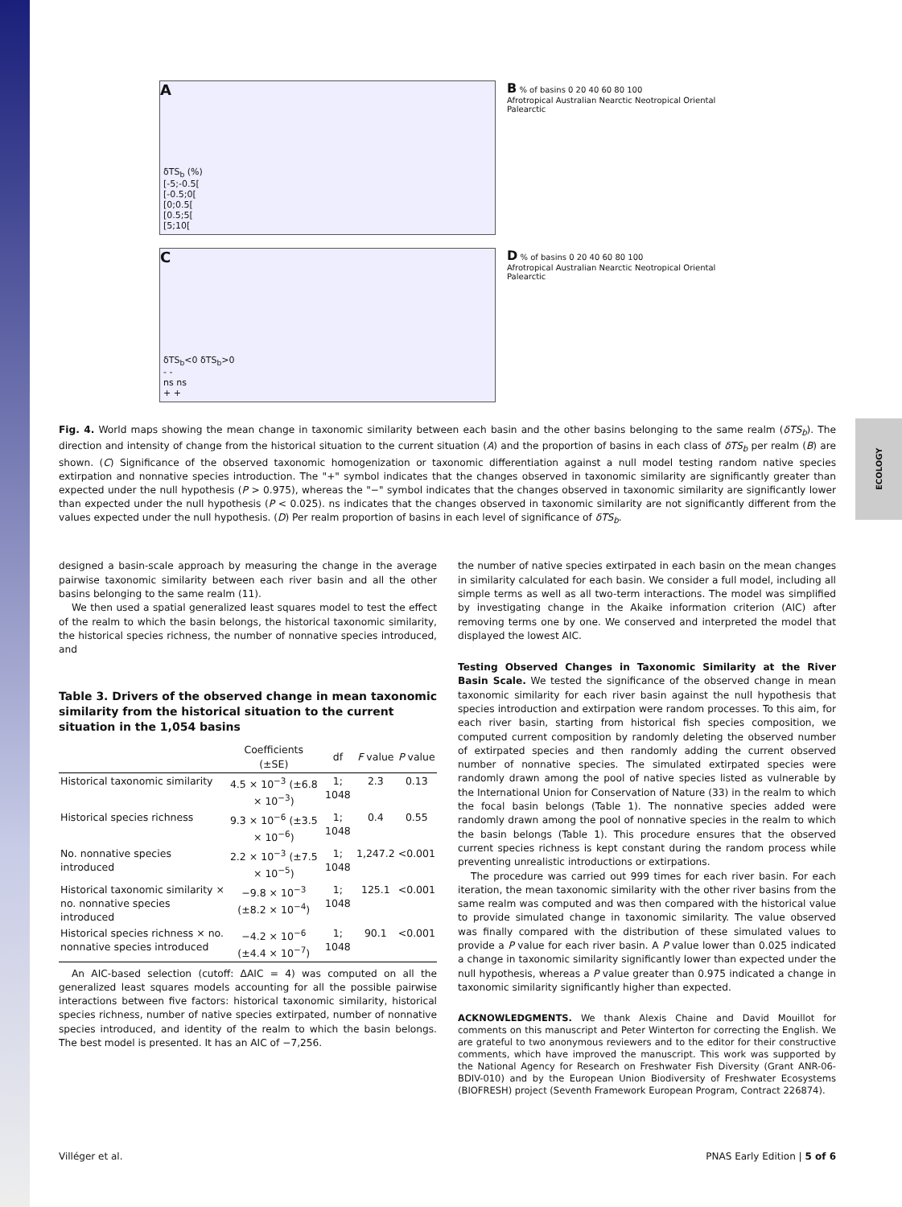ECOLOGY
A
δTS<sub>b</sub> (%)
[-5;-0.5[
[-0.5;0[
[0;0.5[
[0.5;5[
[5;10[
B % of basins 0 20 40 60 80 100
Afrotropical Australian Nearctic Neotropical Oriental Palearctic
C
δTS<sub>b</sub><0 δTS<sub>b</sub>>0
- -
ns ns
+ +
D % of basins 0 20 40 60 80 100
Afrotropical Australian Nearctic Neotropical Oriental Palearctic
Fig. 4. World maps showing the mean change in taxonomic similarity between each basin and the other basins belonging to the same realm (δTS<sub>b</sub>). The direction and intensity of change from the historical situation to the current situation (A) and the proportion of basins in each class of δTS<sub>b</sub> per realm (B) are shown. (C) Significance of the observed taxonomic homogenization or taxonomic differentiation against a null model testing random native species extirpation and nonnative species introduction. The "+" symbol indicates that the changes observed in taxonomic similarity are significantly greater than expected under the null hypothesis (P > 0.975), whereas the "−" symbol indicates that the changes observed in taxonomic similarity are significantly lower than expected under the null hypothesis (P < 0.025). ns indicates that the changes observed in taxonomic similarity are not significantly different from the values expected under the null hypothesis. (D) Per realm proportion of basins in each level of significance of δTS<sub>b</sub>.
designed a basin-scale approach by measuring the change in the average pairwise taxonomic similarity between each river basin and all the other basins belonging to the same realm (11).
We then used a spatial generalized least squares model to test the effect of the realm to which the basin belongs, the historical taxonomic similarity, the historical species richness, the number of nonnative species introduced, and
Table 3. Drivers of the observed change in mean taxonomic similarity from the historical situation to the current situation in the 1,054 basins
| | Coefficients (±SE) | df | F value | P value |
| --- | --- | --- | --- | --- |
| Historical taxonomic similarity | 4.5 × 10<sup>−3</sup> (±6.8 × 10<sup>−3</sup>) | 1; 1048 | 2.3 | 0.13 |
| Historical species richness | 9.3 × 10<sup>−6</sup> (±3.5 × 10<sup>−6</sup>) | 1; 1048 | 0.4 | 0.55 |
| No. nonnative species introduced | 2.2 × 10<sup>−3</sup> (±7.5 × 10<sup>−5</sup>) | 1; 1048 | 1,247.2 | <0.001 |
| Historical taxonomic similarity × no. nonnative species introduced | −9.8 × 10<sup>−3</sup> (±8.2 × 10<sup>−4</sup>) | 1; 1048 | 125.1 | <0.001 |
| Historical species richness × no. nonnative species introduced | −4.2 × 10<sup>−6</sup> (±4.4 × 10<sup>−7</sup>) | 1; 1048 | 90.1 | <0.001 |
An AIC-based selection (cutoff: ΔAIC = 4) was computed on all the generalized least squares models accounting for all the possible pairwise interactions between five factors: historical taxonomic similarity, historical species richness, number of native species extirpated, number of nonnative species introduced, and identity of the realm to which the basin belongs. The best model is presented. It has an AIC of −7,256.
the number of native species extirpated in each basin on the mean changes in similarity calculated for each basin. We consider a full model, including all simple terms as well as all two-term interactions. The model was simplified by investigating change in the Akaike information criterion (AIC) after removing terms one by one. We conserved and interpreted the model that displayed the lowest AIC.
Testing Observed Changes in Taxonomic Similarity at the River Basin Scale. We tested the significance of the observed change in mean taxonomic similarity for each river basin against the null hypothesis that species introduction and extirpation were random processes. To this aim, for each river basin, starting from historical fish species composition, we computed current composition by randomly deleting the observed number of extirpated species and then randomly adding the current observed number of nonnative species. The simulated extirpated species were randomly drawn among the pool of native species listed as vulnerable by the International Union for Conservation of Nature (33) in the realm to which the focal basin belongs (Table 1). The nonnative species added were randomly drawn among the pool of nonnative species in the realm to which the basin belongs (Table 1). This procedure ensures that the observed current species richness is kept constant during the random process while preventing unrealistic introductions or extirpations.
The procedure was carried out 999 times for each river basin. For each iteration, the mean taxonomic similarity with the other river basins from the same realm was computed and was then compared with the historical value to provide simulated change in taxonomic similarity. The value observed was finally compared with the distribution of these simulated values to provide a P value for each river basin. A P value lower than 0.025 indicated a change in taxonomic similarity significantly lower than expected under the null hypothesis, whereas a P value greater than 0.975 indicated a change in taxonomic similarity significantly higher than expected.
ACKNOWLEDGMENTS. We thank Alexis Chaine and David Mouillot for comments on this manuscript and Peter Winterton for correcting the English. We are grateful to two anonymous reviewers and to the editor for their constructive comments, which have improved the manuscript. This work was supported by the National Agency for Research on Freshwater Fish Diversity (Grant ANR-06-BDIV-010) and by the European Union Biodiversity of Freshwater Ecosystems (BIOFRESH) project (Seventh Framework European Program, Contract 226874).
Villéger et al. PNAS Early Edition | 5 of 6